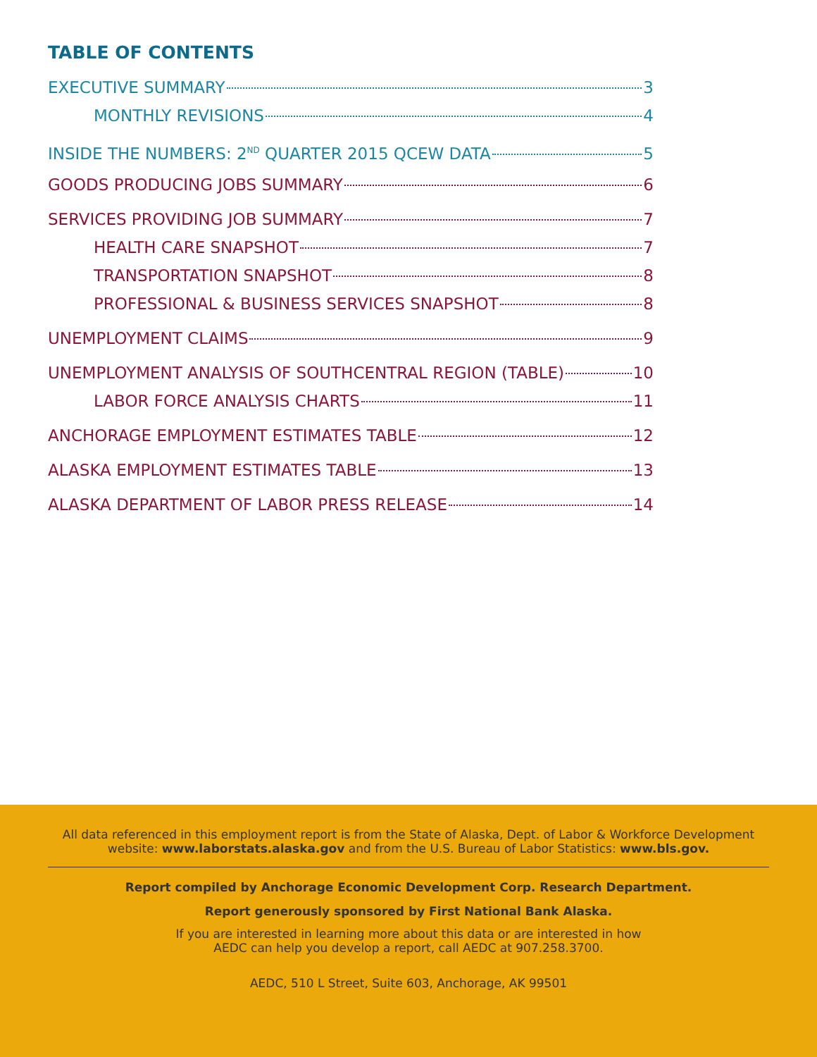TABLE OF CONTENTS
EXECUTIVE SUMMARY 3
MONTHLY REVISIONS 4
INSIDE THE NUMBERS: 2<sup>ND</sup> QUARTER 2015 QCEW DATA 5
GOODS PRODUCING JOBS SUMMARY 6
SERVICES PROVIDING JOB SUMMARY 7
HEALTH CARE SNAPSHOT 7
TRANSPORTATION SNAPSHOT 8
PROFESSIONAL & BUSINESS SERVICES SNAPSHOT 8
UNEMPLOYMENT CLAIMS 9
UNEMPLOYMENT ANALYSIS OF SOUTHCENTRAL REGION (TABLE) 10
LABOR FORCE ANALYSIS CHARTS 11
ANCHORAGE EMPLOYMENT ESTIMATES TABLE 12
ALASKA EMPLOYMENT ESTIMATES TABLE 13
ALASKA DEPARTMENT OF LABOR PRESS RELEASE 14
All data referenced in this employment report is from the State of Alaska, Dept. of Labor & Workforce Development
website: www.laborstats.alaska.gov and from the U.S. Bureau of Labor Statistics: www.bls.gov.
Report compiled by Anchorage Economic Development Corp. Research Department.
Report generously sponsored by First National Bank Alaska.
If you are interested in learning more about this data or are interested in how
AEDC can help you develop a report, call AEDC at 907.258.3700.
AEDC, 510 L Street, Suite 603, Anchorage, AK 99501